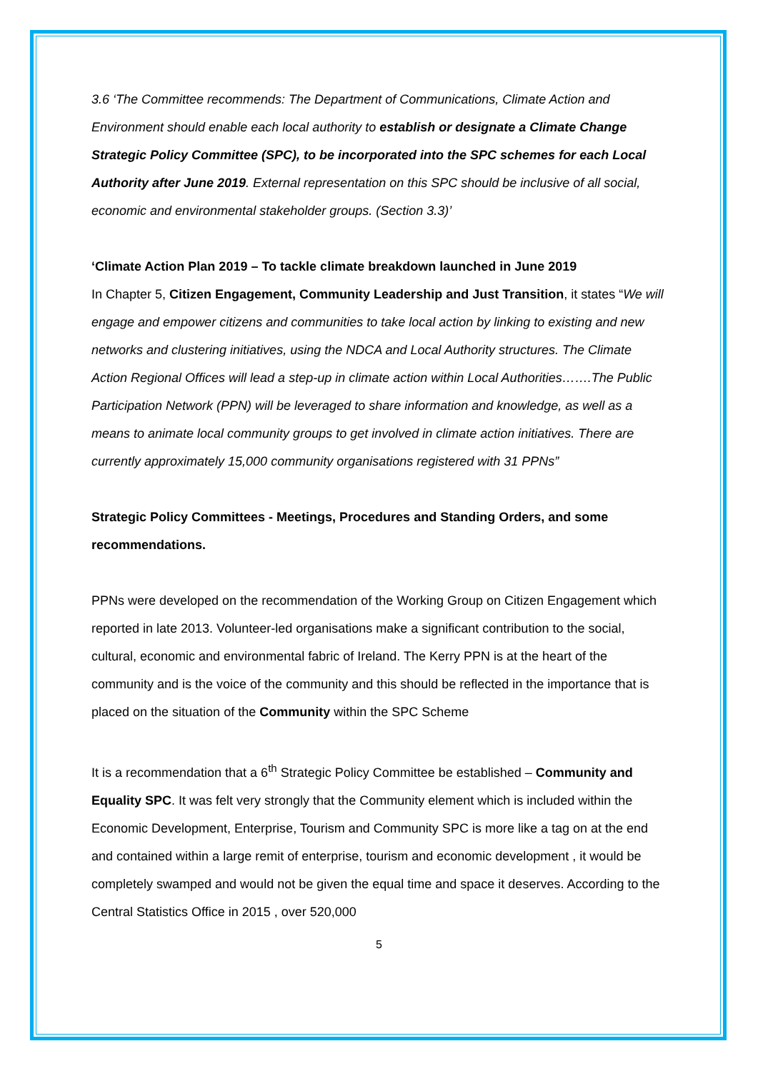3.6 ‘The Committee recommends: The Department of Communications, Climate Action and Environment should enable each local authority to establish or designate a Climate Change Strategic Policy Committee (SPC), to be incorporated into the SPC schemes for each Local Authority after June 2019. External representation on this SPC should be inclusive of all social, economic and environmental stakeholder groups. (Section 3.3)’
‘Climate Action Plan 2019 – To tackle climate breakdown launched in June 2019
In Chapter 5, Citizen Engagement, Community Leadership and Just Transition, it states “We will engage and empower citizens and communities to take local action by linking to existing and new networks and clustering initiatives, using the NDCA and Local Authority structures. The Climate Action Regional Offices will lead a step-up in climate action within Local Authorities…….The Public Participation Network (PPN) will be leveraged to share information and knowledge, as well as a means to animate local community groups to get involved in climate action initiatives. There are currently approximately 15,000 community organisations registered with 31 PPNs”
Strategic Policy Committees - Meetings, Procedures and Standing Orders, and some recommendations.
PPNs were developed on the recommendation of the Working Group on Citizen Engagement which reported in late 2013. Volunteer-led organisations make a significant contribution to the social, cultural, economic and environmental fabric of Ireland. The Kerry PPN is at the heart of the community and is the voice of the community and this should be reflected in the importance that is placed on the situation of the Community within the SPC Scheme
It is a recommendation that a 6<sup>th</sup> Strategic Policy Committee be established – Community and Equality SPC. It was felt very strongly that the Community element which is included within the Economic Development, Enterprise, Tourism and Community SPC is more like a tag on at the end and contained within a large remit of enterprise, tourism and economic development , it would be completely swamped and would not be given the equal time and space it deserves. According to the Central Statistics Office in 2015 , over 520,000
5